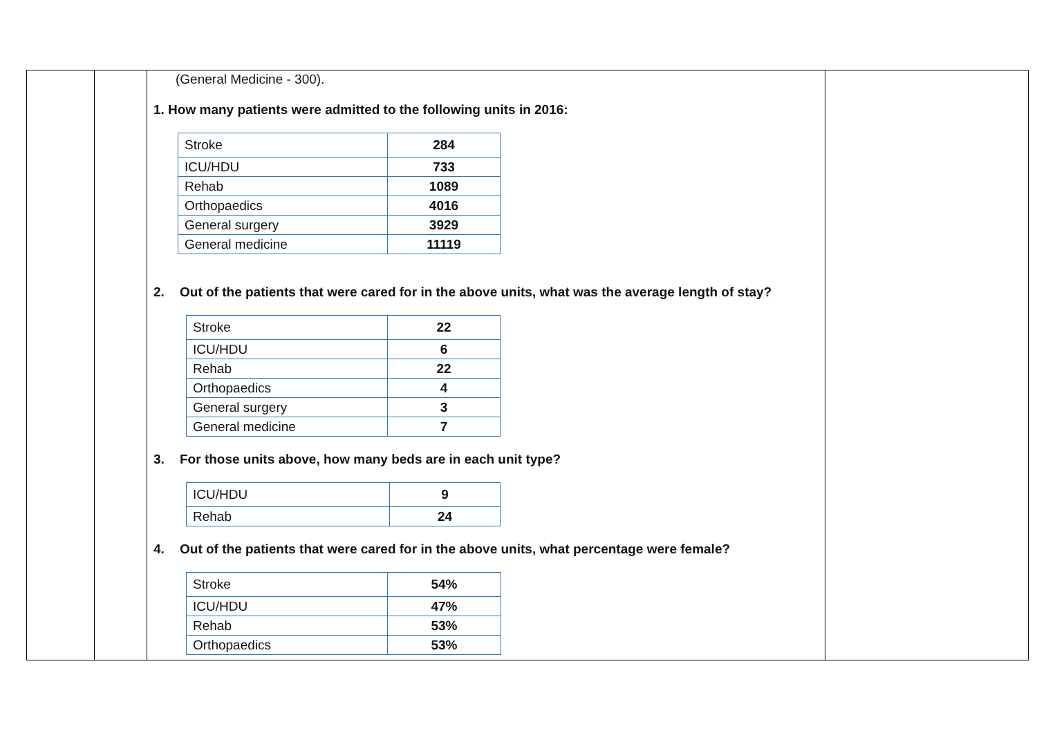(General Medicine - 300).
1. How many patients were admitted to the following units in 2016:
| Stroke | 284 |
| ICU/HDU | 733 |
| Rehab | 1089 |
| Orthopaedics | 4016 |
| General surgery | 3929 |
| General medicine | 11119 |
2. Out of the patients that were cared for in the above units, what was the average length of stay?
| Stroke | 22 |
| ICU/HDU | 6 |
| Rehab | 22 |
| Orthopaedics | 4 |
| General surgery | 3 |
| General medicine | 7 |
3. For those units above, how many beds are in each unit type?
| ICU/HDU | 9 |
| Rehab | 24 |
4. Out of the patients that were cared for in the above units, what percentage were female?
| Stroke | 54% |
| ICU/HDU | 47% |
| Rehab | 53% |
| Orthopaedics | 53% |